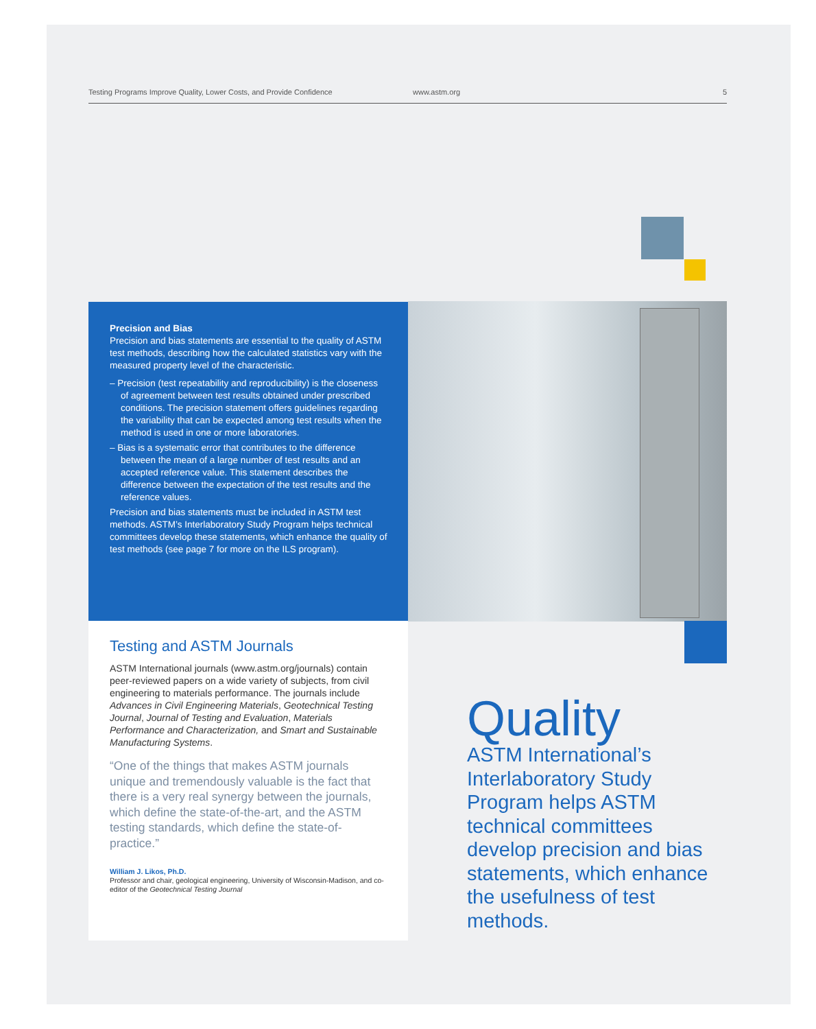Testing Programs Improve Quality, Lower Costs, and Provide Confidence www.astm.org 5
Precision and Bias
Precision and bias statements are essential to the quality of ASTM test methods, describing how the calculated statistics vary with the measured property level of the characteristic.
– Precision (test repeatability and reproducibility) is the closeness of agreement between test results obtained under prescribed conditions. The precision statement offers guidelines regarding the variability that can be expected among test results when the method is used in one or more laboratories.
– Bias is a systematic error that contributes to the difference between the mean of a large number of test results and an accepted reference value. This statement describes the difference between the expectation of the test results and the reference values.
Precision and bias statements must be included in ASTM test methods. ASTM’s Interlaboratory Study Program helps technical committees develop these statements, which enhance the quality of test methods (see page 7 for more on the ILS program).
Testing and ASTM Journals
ASTM International journals (www.astm.org/journals) contain peer-reviewed papers on a wide variety of subjects, from civil engineering to materials performance. The journals include Advances in Civil Engineering Materials, Geotechnical Testing Journal, Journal of Testing and Evaluation, Materials Performance and Characterization, and Smart and Sustainable Manufacturing Systems.
“One of the things that makes ASTM journals unique and tremendously valuable is the fact that there is a very real synergy between the journals, which define the state-of-the-art, and the ASTM testing standards, which define the state-of-practice.”
William J. Likos, Ph.D.
Professor and chair, geological engineering, University of Wisconsin-Madison, and co-editor of the Geotechnical Testing Journal
Quality
ASTM International’s Interlaboratory Study Program helps ASTM technical committees develop precision and bias statements, which enhance the usefulness of test methods.